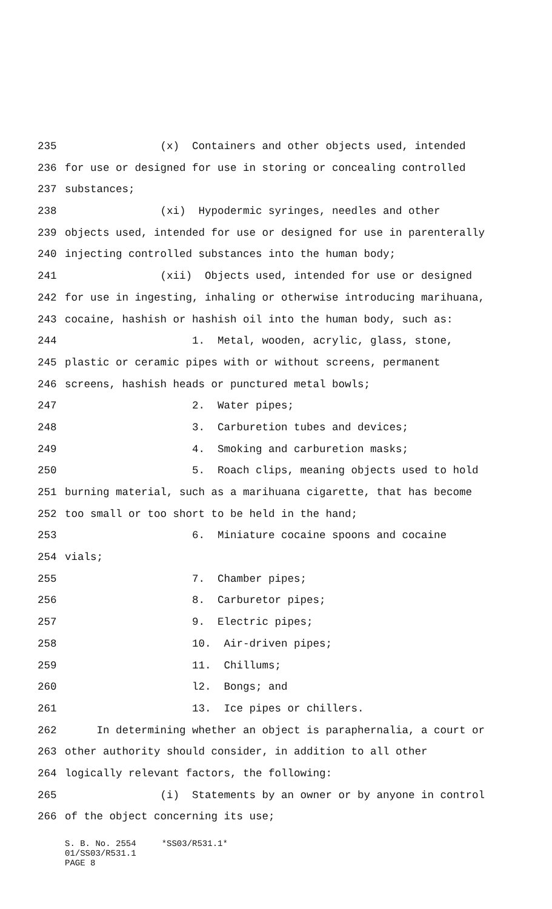235 (x) Containers and other objects used, intended
236 for use or designed for use in storing or concealing controlled
237 substances;
238 (xi) Hypodermic syringes, needles and other
239 objects used, intended for use or designed for use in parenterally
240 injecting controlled substances into the human body;
241 (xii) Objects used, intended for use or designed
242 for use in ingesting, inhaling or otherwise introducing marihuana,
243 cocaine, hashish or hashish oil into the human body, such as:
244 1. Metal, wooden, acrylic, glass, stone,
245 plastic or ceramic pipes with or without screens, permanent
246 screens, hashish heads or punctured metal bowls;
247 2. Water pipes;
248 3. Carburetion tubes and devices;
249 4. Smoking and carburetion masks;
250 5. Roach clips, meaning objects used to hold
251 burning material, such as a marihuana cigarette, that has become
252 too small or too short to be held in the hand;
253 6. Miniature cocaine spoons and cocaine
254 vials;
255 7. Chamber pipes;
256 8. Carburetor pipes;
257 9. Electric pipes;
258 10. Air-driven pipes;
259 11. Chillums;
260 l2. Bongs; and
261 13. Ice pipes or chillers.
262 In determining whether an object is paraphernalia, a court or
263 other authority should consider, in addition to all other
264 logically relevant factors, the following:
265 (i) Statements by an owner or by anyone in control
266 of the object concerning its use;
S. B. No. 2554 *SS03/R531.1* 01/SS03/R531.1 PAGE 8